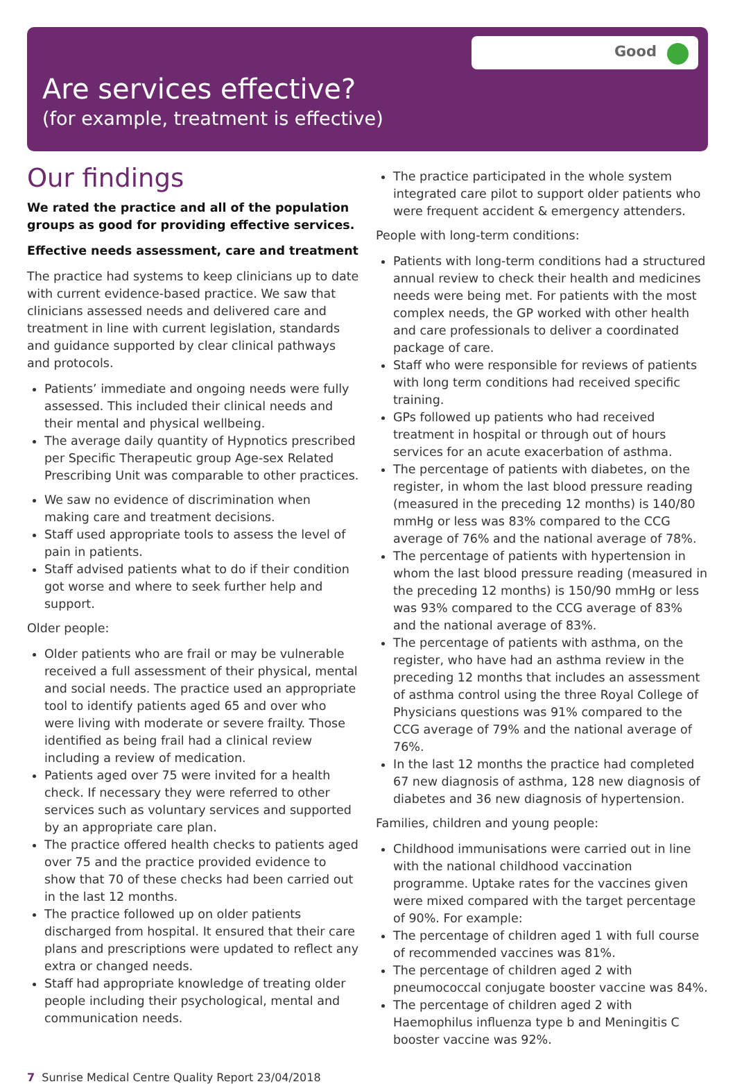Good
Are services effective?
(for example, treatment is effective)
Our findings
We rated the practice and all of the population groups as good for providing effective services.
Effective needs assessment, care and treatment
The practice had systems to keep clinicians up to date with current evidence-based practice. We saw that clinicians assessed needs and delivered care and treatment in line with current legislation, standards and guidance supported by clear clinical pathways and protocols.
Patients’ immediate and ongoing needs were fully assessed. This included their clinical needs and their mental and physical wellbeing.
The average daily quantity of Hypnotics prescribed per Specific Therapeutic group Age-sex Related Prescribing Unit was comparable to other practices.
We saw no evidence of discrimination when making care and treatment decisions.
Staff used appropriate tools to assess the level of pain in patients.
Staff advised patients what to do if their condition got worse and where to seek further help and support.
Older people:
Older patients who are frail or may be vulnerable received a full assessment of their physical, mental and social needs. The practice used an appropriate tool to identify patients aged 65 and over who were living with moderate or severe frailty. Those identified as being frail had a clinical review including a review of medication.
Patients aged over 75 were invited for a health check. If necessary they were referred to other services such as voluntary services and supported by an appropriate care plan.
The practice offered health checks to patients aged over 75 and the practice provided evidence to show that 70 of these checks had been carried out in the last 12 months.
The practice followed up on older patients discharged from hospital. It ensured that their care plans and prescriptions were updated to reflect any extra or changed needs.
Staff had appropriate knowledge of treating older people including their psychological, mental and communication needs.
The practice participated in the whole system integrated care pilot to support older patients who were frequent accident & emergency attenders.
People with long-term conditions:
Patients with long-term conditions had a structured annual review to check their health and medicines needs were being met. For patients with the most complex needs, the GP worked with other health and care professionals to deliver a coordinated package of care.
Staff who were responsible for reviews of patients with long term conditions had received specific training.
GPs followed up patients who had received treatment in hospital or through out of hours services for an acute exacerbation of asthma.
The percentage of patients with diabetes, on the register, in whom the last blood pressure reading (measured in the preceding 12 months) is 140/80 mmHg or less was 83% compared to the CCG average of 76% and the national average of 78%.
The percentage of patients with hypertension in whom the last blood pressure reading (measured in the preceding 12 months) is 150/90 mmHg or less was 93% compared to the CCG average of 83% and the national average of 83%.
The percentage of patients with asthma, on the register, who have had an asthma review in the preceding 12 months that includes an assessment of asthma control using the three Royal College of Physicians questions was 91% compared to the CCG average of 79% and the national average of 76%.
In the last 12 months the practice had completed 67 new diagnosis of asthma, 128 new diagnosis of diabetes and 36 new diagnosis of hypertension.
Families, children and young people:
Childhood immunisations were carried out in line with the national childhood vaccination programme. Uptake rates for the vaccines given were mixed compared with the target percentage of 90%. For example:
The percentage of children aged 1 with full course of recommended vaccines was 81%.
The percentage of children aged 2 with pneumococcal conjugate booster vaccine was 84%.
The percentage of children aged 2 with Haemophilus influenza type b and Meningitis C booster vaccine was 92%.
7 Sunrise Medical Centre Quality Report 23/04/2018